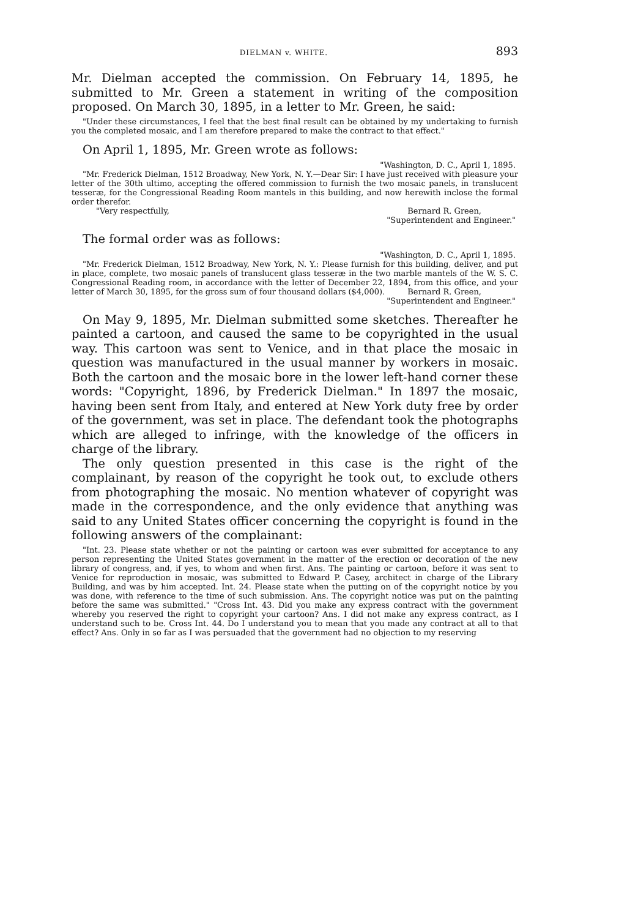DIELMAN v. WHITE. 893
Mr. Dielman accepted the commission. On February 14, 1895, he submitted to Mr. Green a statement in writing of the composition proposed. On March 30, 1895, in a letter to Mr. Green, he said:
"Under these circumstances, I feel that the best final result can be obtained by my undertaking to furnish you the completed mosaic, and I am therefore prepared to make the contract to that effect."
On April 1, 1895, Mr. Green wrote as follows:
"Washington, D. C., April 1, 1895.
"Mr. Frederick Dielman, 1512 Broadway, New York, N. Y.—Dear Sir: I have just received with pleasure your letter of the 30th ultimo, accepting the offered commission to furnish the two mosaic panels, in translucent tesseræ, for the Congressional Reading Room mantels in this building, and now herewith inclose the formal order therefor.
"Very respectfully, Bernard R. Green,
"Superintendent and Engineer."
The formal order was as follows:
"Washington, D. C., April 1, 1895.
"Mr. Frederick Dielman, 1512 Broadway, New York, N. Y.: Please furnish for this building, deliver, and put in place, complete, two mosaic panels of translucent glass tesseræ in the two marble mantels of the W. S. C. Congressional Reading room, in accordance with the letter of December 22, 1894, from this office, and your letter of March 30, 1895, for the gross sum of four thousand dollars ($4,000). Bernard R. Green,
"Superintendent and Engineer."
On May 9, 1895, Mr. Dielman submitted some sketches. Thereafter he painted a cartoon, and caused the same to be copyrighted in the usual way. This cartoon was sent to Venice, and in that place the mosaic in question was manufactured in the usual manner by workers in mosaic. Both the cartoon and the mosaic bore in the lower left-hand corner these words: "Copyright, 1896, by Frederick Dielman." In 1897 the mosaic, having been sent from Italy, and entered at New York duty free by order of the government, was set in place. The defendant took the photographs which are alleged to infringe, with the knowledge of the officers in charge of the library.
The only question presented in this case is the right of the complainant, by reason of the copyright he took out, to exclude others from photographing the mosaic. No mention whatever of copyright was made in the correspondence, and the only evidence that anything was said to any United States officer concerning the copyright is found in the following answers of the complainant:
"Int. 23. Please state whether or not the painting or cartoon was ever submitted for acceptance to any person representing the United States government in the matter of the erection or decoration of the new library of congress, and, if yes, to whom and when first. Ans. The painting or cartoon, before it was sent to Venice for reproduction in mosaic, was submitted to Edward P. Casey, architect in charge of the Library Building, and was by him accepted. Int. 24. Please state when the putting on of the copyright notice by you was done, with reference to the time of such submission. Ans. The copyright notice was put on the painting before the same was submitted." "Cross Int. 43. Did you make any express contract with the government whereby you reserved the right to copyright your cartoon? Ans. I did not make any express contract, as I understand such to be. Cross Int. 44. Do I understand you to mean that you made any contract at all to that effect? Ans. Only in so far as I was persuaded that the government had no objection to my reserving